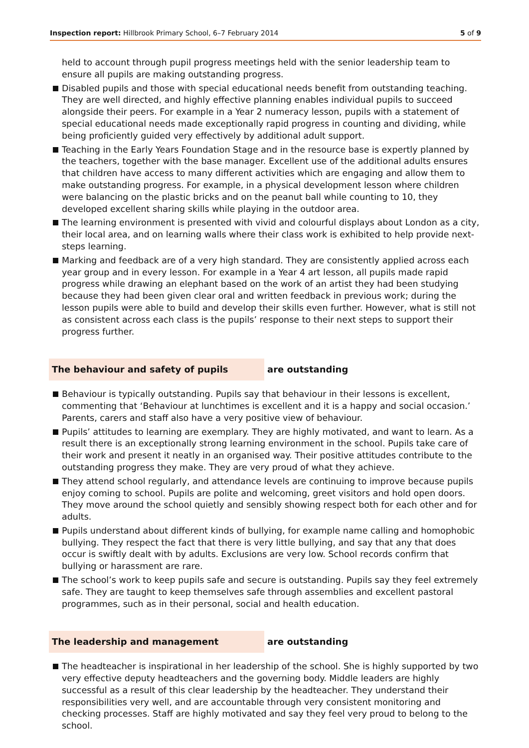Inspection report: Hillbrook Primary School, 6–7 February 2014
5 of 9
held to account through pupil progress meetings held with the senior leadership team to ensure all pupils are making outstanding progress.
Disabled pupils and those with special educational needs benefit from outstanding teaching. They are well directed, and highly effective planning enables individual pupils to succeed alongside their peers. For example in a Year 2 numeracy lesson, pupils with a statement of special educational needs made exceptionally rapid progress in counting and dividing, while being proficiently guided very effectively by additional adult support.
Teaching in the Early Years Foundation Stage and in the resource base is expertly planned by the teachers, together with the base manager. Excellent use of the additional adults ensures that children have access to many different activities which are engaging and allow them to make outstanding progress. For example, in a physical development lesson where children were balancing on the plastic bricks and on the peanut ball while counting to 10, they developed excellent sharing skills while playing in the outdoor area.
The learning environment is presented with vivid and colourful displays about London as a city, their local area, and on learning walls where their class work is exhibited to help provide next-steps learning.
Marking and feedback are of a very high standard. They are consistently applied across each year group and in every lesson. For example in a Year 4 art lesson, all pupils made rapid progress while drawing an elephant based on the work of an artist they had been studying because they had been given clear oral and written feedback in previous work; during the lesson pupils were able to build and develop their skills even further. However, what is still not as consistent across each class is the pupils’ response to their next steps to support their progress further.
The behaviour and safety of pupils
are outstanding
Behaviour is typically outstanding. Pupils say that behaviour in their lessons is excellent, commenting that ‘Behaviour at lunchtimes is excellent and it is a happy and social occasion.’ Parents, carers and staff also have a very positive view of behaviour.
Pupils’ attitudes to learning are exemplary. They are highly motivated, and want to learn. As a result there is an exceptionally strong learning environment in the school. Pupils take care of their work and present it neatly in an organised way. Their positive attitudes contribute to the outstanding progress they make. They are very proud of what they achieve.
They attend school regularly, and attendance levels are continuing to improve because pupils enjoy coming to school. Pupils are polite and welcoming, greet visitors and hold open doors. They move around the school quietly and sensibly showing respect both for each other and for adults.
Pupils understand about different kinds of bullying, for example name calling and homophobic bullying. They respect the fact that there is very little bullying, and say that any that does occur is swiftly dealt with by adults. Exclusions are very low. School records confirm that bullying or harassment are rare.
The school’s work to keep pupils safe and secure is outstanding. Pupils say they feel extremely safe. They are taught to keep themselves safe through assemblies and excellent pastoral programmes, such as in their personal, social and health education.
The leadership and management
are outstanding
The headteacher is inspirational in her leadership of the school. She is highly supported by two very effective deputy headteachers and the governing body. Middle leaders are highly successful as a result of this clear leadership by the headteacher. They understand their responsibilities very well, and are accountable through very consistent monitoring and checking processes. Staff are highly motivated and say they feel very proud to belong to the school.